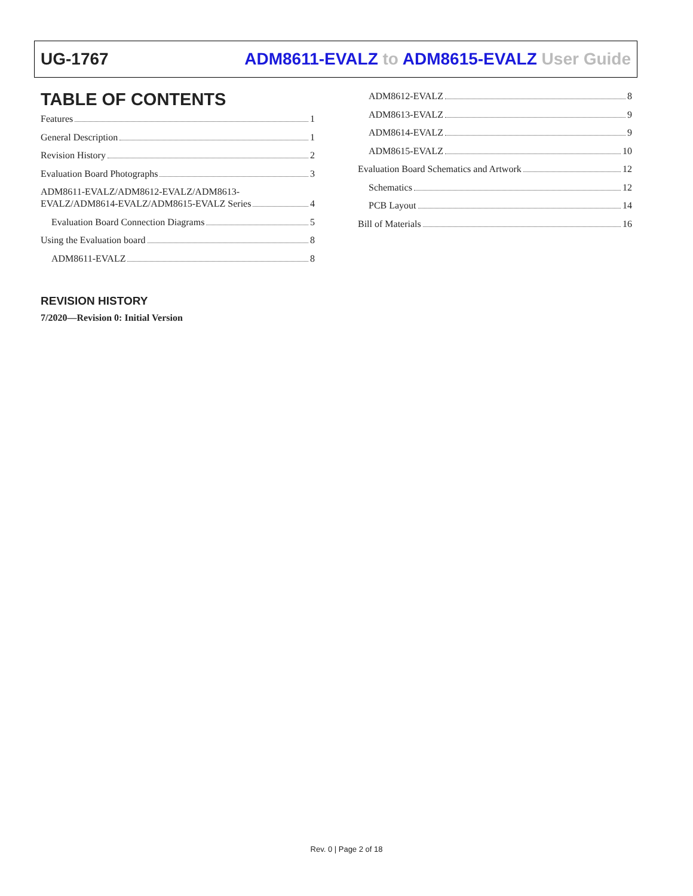UG-1767 ADM8611-EVALZ to ADM8615-EVALZ User Guide
TABLE OF CONTENTS
Features 1
General Description 1
Revision History 2
Evaluation Board Photographs 3
ADM8611-EVALZ/ADM8612-EVALZ/ADM8613-
EVALZ/ADM8614-EVALZ/ADM8615-EVALZ Series 4
Evaluation Board Connection Diagrams 5
Using the Evaluation board 8
ADM8611-EVALZ 8
ADM8612-EVALZ 8
ADM8613-EVALZ 9
ADM8614-EVALZ 9
ADM8615-EVALZ 10
Evaluation Board Schematics and Artwork 12
Schematics 12
PCB Layout 14
Bill of Materials 16
REVISION HISTORY
7/2020—Revision 0: Initial Version
Rev. 0 | Page 2 of 18